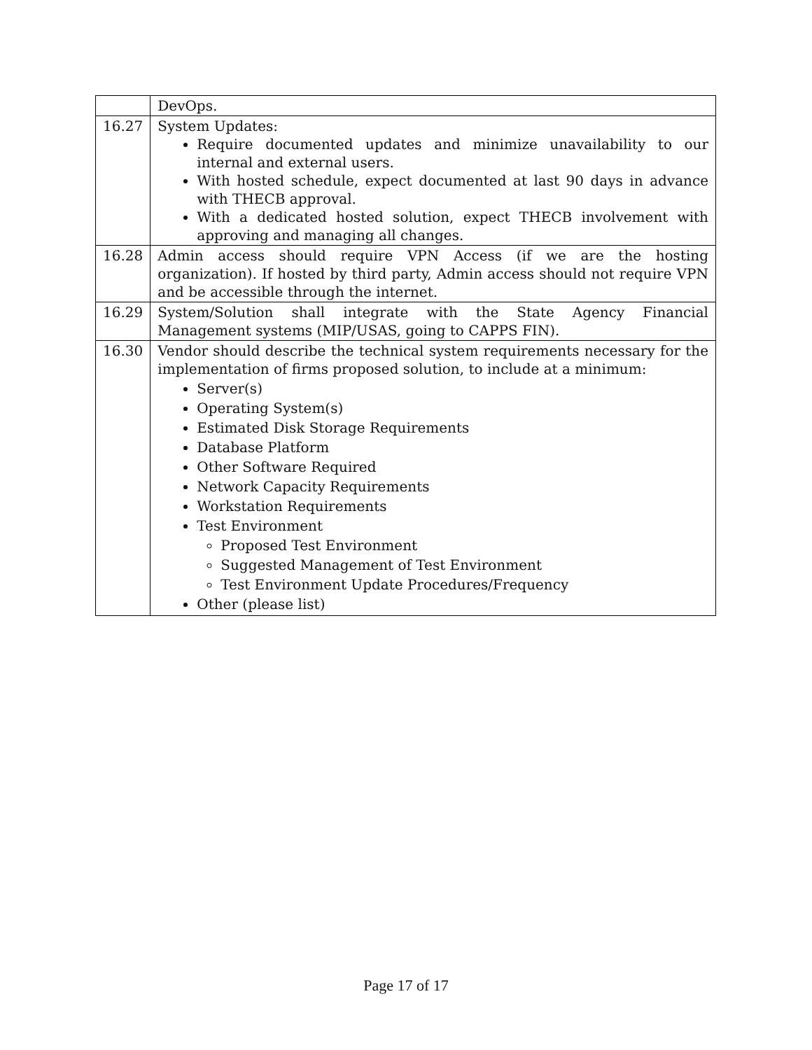| | DevOps. |
| 16.27 | System Updates: Require documented updates and minimize unavailability to our internal and external users. With hosted schedule, expect documented at last 90 days in advance with THECB approval. With a dedicated hosted solution, expect THECB involvement with approving and managing all changes. |
| 16.28 | Admin access should require VPN Access (if we are the hosting organization). If hosted by third party, Admin access should not require VPN and be accessible through the internet. |
| 16.29 | System/Solution shall integrate with the State Agency Financial Management systems (MIP/USAS, going to CAPPS FIN). |
| 16.30 | Vendor should describe the technical system requirements necessary for the implementation of firms proposed solution, to include at a minimum: Server(s) Operating System(s) Estimated Disk Storage Requirements Database Platform Other Software Required Network Capacity Requirements Workstation Requirements Test Environment Proposed Test Environment Suggested Management of Test Environment Test Environment Update Procedures/Frequency Other (please list) |
Page 17 of 17